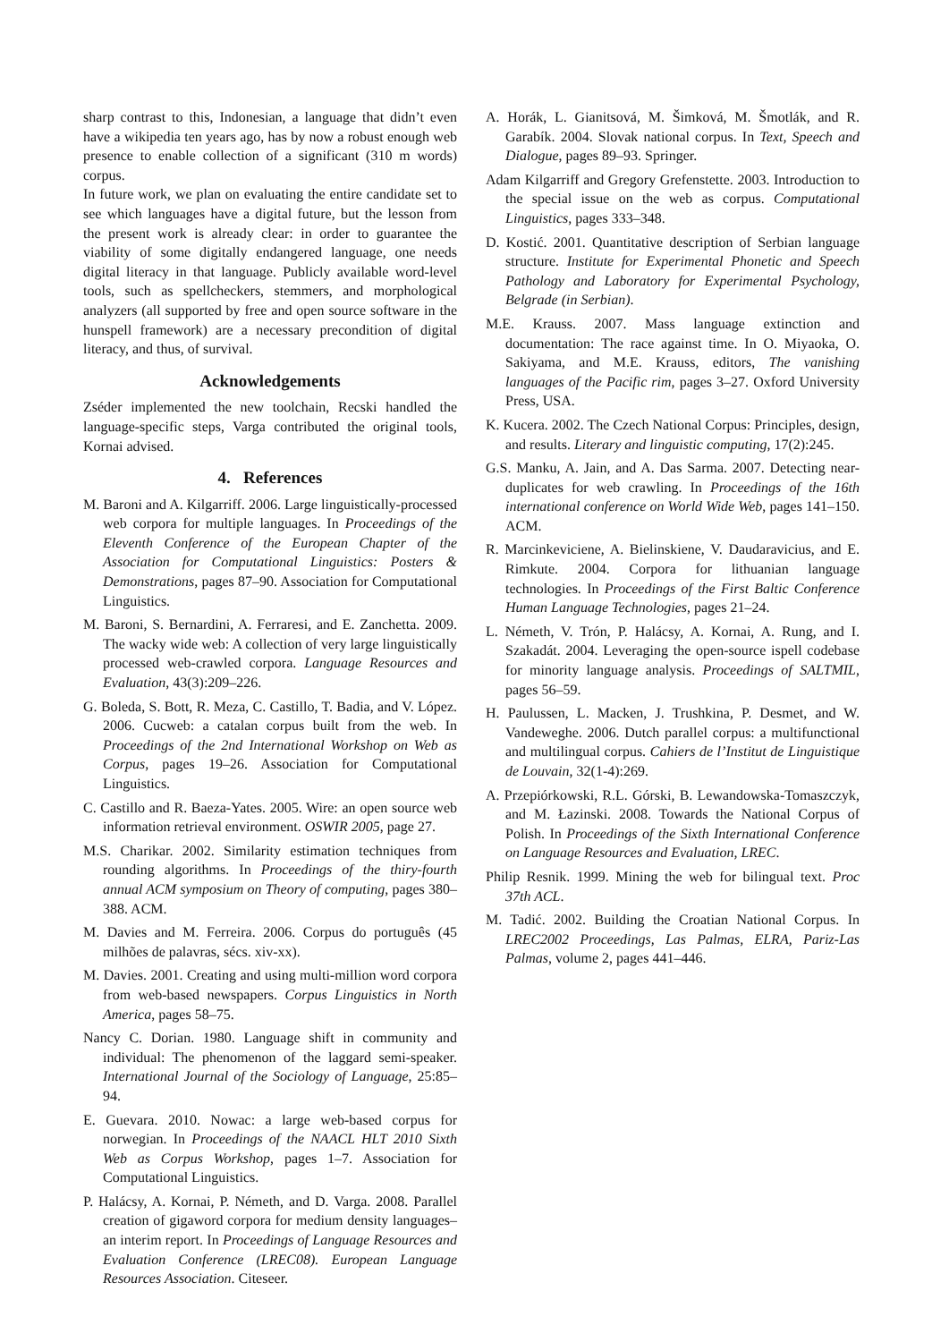sharp contrast to this, Indonesian, a language that didn’t even have a wikipedia ten years ago, has by now a robust enough web presence to enable collection of a significant (310 m words) corpus.
In future work, we plan on evaluating the entire candidate set to see which languages have a digital future, but the lesson from the present work is already clear: in order to guarantee the viability of some digitally endangered language, one needs digital literacy in that language. Publicly available word-level tools, such as spellcheckers, stemmers, and morphological analyzers (all supported by free and open source software in the hunspell framework) are a necessary precondition of digital literacy, and thus, of survival.
Acknowledgements
Zséder implemented the new toolchain, Recski handled the language-specific steps, Varga contributed the original tools, Kornai advised.
4. References
M. Baroni and A. Kilgarriff. 2006. Large linguistically-processed web corpora for multiple languages. In Proceedings of the Eleventh Conference of the European Chapter of the Association for Computational Linguistics: Posters & Demonstrations, pages 87–90. Association for Computational Linguistics.
M. Baroni, S. Bernardini, A. Ferraresi, and E. Zanchetta. 2009. The wacky wide web: A collection of very large linguistically processed web-crawled corpora. Language Resources and Evaluation, 43(3):209–226.
G. Boleda, S. Bott, R. Meza, C. Castillo, T. Badia, and V. López. 2006. Cucweb: a catalan corpus built from the web. In Proceedings of the 2nd International Workshop on Web as Corpus, pages 19–26. Association for Computational Linguistics.
C. Castillo and R. Baeza-Yates. 2005. Wire: an open source web information retrieval environment. OSWIR 2005, page 27.
M.S. Charikar. 2002. Similarity estimation techniques from rounding algorithms. In Proceedings of the thiry-fourth annual ACM symposium on Theory of computing, pages 380–388. ACM.
M. Davies and M. Ferreira. 2006. Corpus do português (45 milhões de palavras, sécs. xiv-xx).
M. Davies. 2001. Creating and using multi-million word corpora from web-based newspapers. Corpus Linguistics in North America, pages 58–75.
Nancy C. Dorian. 1980. Language shift in community and individual: The phenomenon of the laggard semi-speaker. International Journal of the Sociology of Language, 25:85–94.
E. Guevara. 2010. Nowac: a large web-based corpus for norwegian. In Proceedings of the NAACL HLT 2010 Sixth Web as Corpus Workshop, pages 1–7. Association for Computational Linguistics.
P. Halácsy, A. Kornai, P. Németh, and D. Varga. 2008. Parallel creation of gigaword corpora for medium density languages–an interim report. In Proceedings of Language Resources and Evaluation Conference (LREC08). European Language Resources Association. Citeseer.
A. Horák, L. Gianitsová, M. Šimková, M. Šmotlák, and R. Garabík. 2004. Slovak national corpus. In Text, Speech and Dialogue, pages 89–93. Springer.
Adam Kilgarriff and Gregory Grefenstette. 2003. Introduction to the special issue on the web as corpus. Computational Linguistics, pages 333–348.
D. Kostić. 2001. Quantitative description of Serbian language structure. Institute for Experimental Phonetic and Speech Pathology and Laboratory for Experimental Psychology, Belgrade (in Serbian).
M.E. Krauss. 2007. Mass language extinction and documentation: The race against time. In O. Miyaoka, O. Sakiyama, and M.E. Krauss, editors, The vanishing languages of the Pacific rim, pages 3–27. Oxford University Press, USA.
K. Kucera. 2002. The Czech National Corpus: Principles, design, and results. Literary and linguistic computing, 17(2):245.
G.S. Manku, A. Jain, and A. Das Sarma. 2007. Detecting near-duplicates for web crawling. In Proceedings of the 16th international conference on World Wide Web, pages 141–150. ACM.
R. Marcinkeviciene, A. Bielinskiene, V. Daudaravicius, and E. Rimkute. 2004. Corpora for lithuanian language technologies. In Proceedings of the First Baltic Conference Human Language Technologies, pages 21–24.
L. Németh, V. Trón, P. Halácsy, A. Kornai, A. Rung, and I. Szakadát. 2004. Leveraging the open-source ispell codebase for minority language analysis. Proceedings of SALTMIL, pages 56–59.
H. Paulussen, L. Macken, J. Trushkina, P. Desmet, and W. Vandeweghe. 2006. Dutch parallel corpus: a multifunctional and multilingual corpus. Cahiers de l’Institut de Linguistique de Louvain, 32(1-4):269.
A. Przepiórkowski, R.L. Górski, B. Lewandowska-Tomaszczyk, and M. Łazinski. 2008. Towards the National Corpus of Polish. In Proceedings of the Sixth International Conference on Language Resources and Evaluation, LREC.
Philip Resnik. 1999. Mining the web for bilingual text. Proc 37th ACL.
M. Tadić. 2002. Building the Croatian National Corpus. In LREC2002 Proceedings, Las Palmas, ELRA, Pariz-Las Palmas, volume 2, pages 441–446.